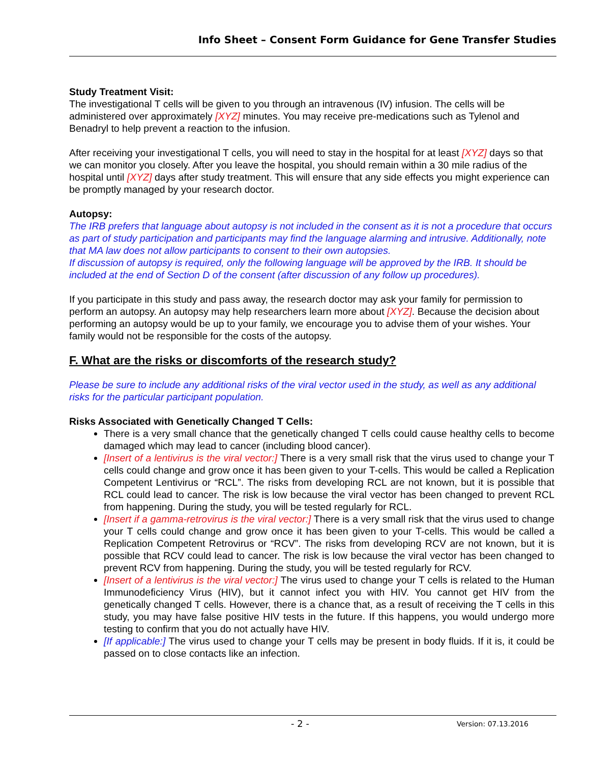Info Sheet – Consent Form Guidance for Gene Transfer Studies
Study Treatment Visit:
The investigational T cells will be given to you through an intravenous (IV) infusion. The cells will be administered over approximately [XYZ] minutes. You may receive pre-medications such as Tylenol and Benadryl to help prevent a reaction to the infusion.
After receiving your investigational T cells, you will need to stay in the hospital for at least [XYZ] days so that we can monitor you closely. After you leave the hospital, you should remain within a 30 mile radius of the hospital until [XYZ] days after study treatment. This will ensure that any side effects you might experience can be promptly managed by your research doctor.
Autopsy:
The IRB prefers that language about autopsy is not included in the consent as it is not a procedure that occurs as part of study participation and participants may find the language alarming and intrusive. Additionally, note that MA law does not allow participants to consent to their own autopsies.
If discussion of autopsy is required, only the following language will be approved by the IRB. It should be included at the end of Section D of the consent (after discussion of any follow up procedures).
If you participate in this study and pass away, the research doctor may ask your family for permission to perform an autopsy. An autopsy may help researchers learn more about [XYZ]. Because the decision about performing an autopsy would be up to your family, we encourage you to advise them of your wishes. Your family would not be responsible for the costs of the autopsy.
F. What are the risks or discomforts of the research study?
Please be sure to include any additional risks of the viral vector used in the study, as well as any additional risks for the particular participant population.
Risks Associated with Genetically Changed T Cells:
There is a very small chance that the genetically changed T cells could cause healthy cells to become damaged which may lead to cancer (including blood cancer).
[Insert of a lentivirus is the viral vector:] There is a very small risk that the virus used to change your T cells could change and grow once it has been given to your T-cells. This would be called a Replication Competent Lentivirus or “RCL”. The risks from developing RCL are not known, but it is possible that RCL could lead to cancer. The risk is low because the viral vector has been changed to prevent RCL from happening. During the study, you will be tested regularly for RCL.
[Insert if a gamma-retrovirus is the viral vector:] There is a very small risk that the virus used to change your T cells could change and grow once it has been given to your T-cells. This would be called a Replication Competent Retrovirus or “RCV”. The risks from developing RCV are not known, but it is possible that RCV could lead to cancer. The risk is low because the viral vector has been changed to prevent RCV from happening. During the study, you will be tested regularly for RCV.
[Insert of a lentivirus is the viral vector:] The virus used to change your T cells is related to the Human Immunodeficiency Virus (HIV), but it cannot infect you with HIV. You cannot get HIV from the genetically changed T cells. However, there is a chance that, as a result of receiving the T cells in this study, you may have false positive HIV tests in the future. If this happens, you would undergo more testing to confirm that you do not actually have HIV.
[If applicable:] The virus used to change your T cells may be present in body fluids. If it is, it could be passed on to close contacts like an infection.
- 2 - Version: 07.13.2016